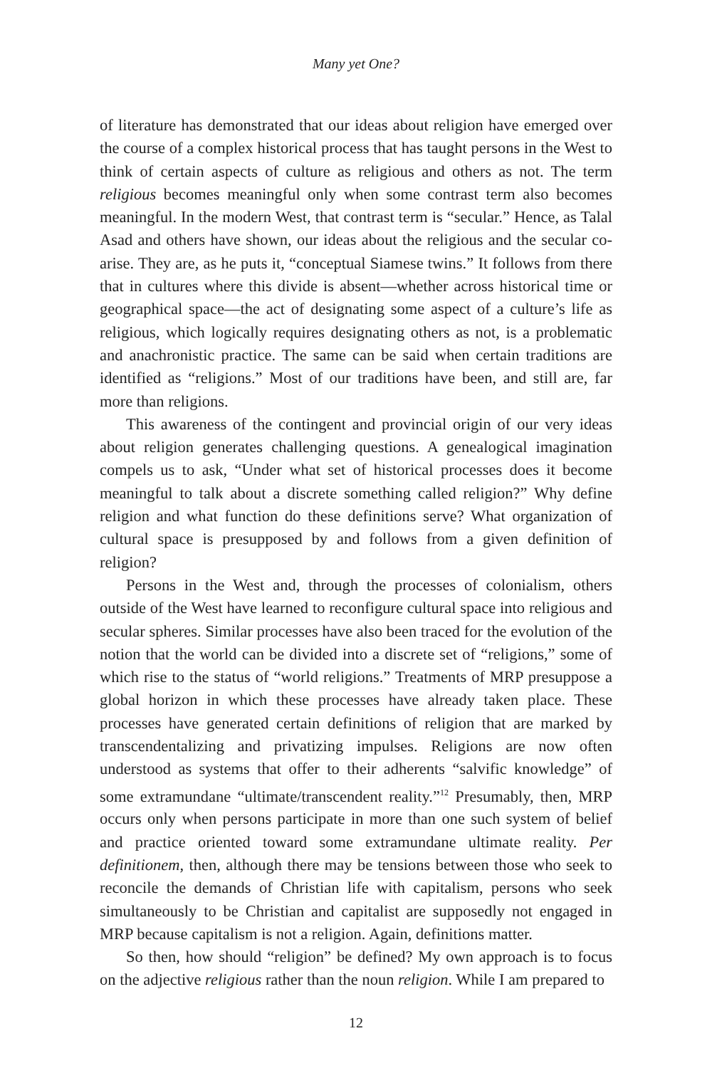Many yet One?
of literature has demonstrated that our ideas about religion have emerged over the course of a complex historical process that has taught persons in the West to think of certain aspects of culture as religious and others as not. The term religious becomes meaningful only when some contrast term also becomes meaningful. In the modern West, that contrast term is “secular.” Hence, as Talal Asad and others have shown, our ideas about the religious and the secular co-arise. They are, as he puts it, “conceptual Siamese twins.” It follows from there that in cultures where this divide is absent—whether across historical time or geographical space—the act of designating some aspect of a culture’s life as religious, which logically requires designating others as not, is a problematic and anachronistic practice. The same can be said when certain traditions are identified as “religions.” Most of our traditions have been, and still are, far more than religions.
This awareness of the contingent and provincial origin of our very ideas about religion generates challenging questions. A genealogical imagination compels us to ask, “Under what set of historical processes does it become meaningful to talk about a discrete something called religion?” Why define religion and what function do these definitions serve? What organization of cultural space is presupposed by and follows from a given definition of religion?
Persons in the West and, through the processes of colonialism, others outside of the West have learned to reconfigure cultural space into religious and secular spheres. Similar processes have also been traced for the evolution of the notion that the world can be divided into a discrete set of “religions,” some of which rise to the status of “world religions.” Treatments of MRP presuppose a global horizon in which these processes have already taken place. These processes have generated certain definitions of religion that are marked by transcendentalizing and privatizing impulses. Religions are now often understood as systems that offer to their adherents “salvific knowledge” of some extramundane “ultimate/transcendent reality.”<sup>12</sup> Presumably, then, MRP occurs only when persons participate in more than one such system of belief and practice oriented toward some extramundane ultimate reality. Per definitionem, then, although there may be tensions between those who seek to reconcile the demands of Christian life with capitalism, persons who seek simultaneously to be Christian and capitalist are supposedly not engaged in MRP because capitalism is not a religion. Again, definitions matter.
So then, how should “religion” be defined? My own approach is to focus on the adjective religious rather than the noun religion. While I am prepared to
12